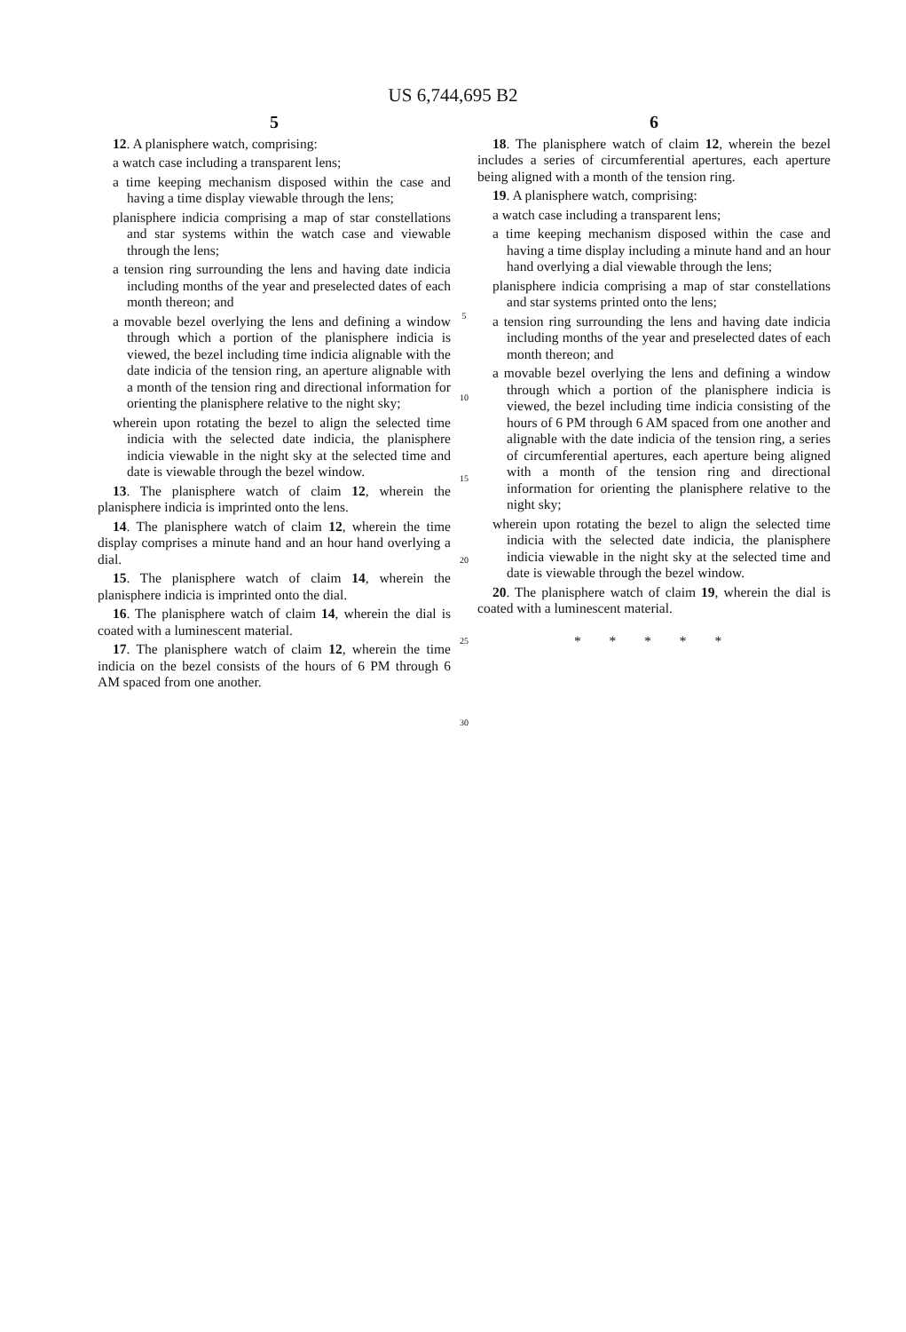US 6,744,695 B2
5
12. A planisphere watch, comprising:
a watch case including a transparent lens;
a time keeping mechanism disposed within the case and having a time display viewable through the lens;
planisphere indicia comprising a map of star constellations and star systems within the watch case and viewable through the lens;
a tension ring surrounding the lens and having date indicia including months of the year and preselected dates of each month thereon; and
a movable bezel overlying the lens and defining a window through which a portion of the planisphere indicia is viewed, the bezel including time indicia alignable with the date indicia of the tension ring, an aperture alignable with a month of the tension ring and directional information for orienting the planisphere relative to the night sky;
wherein upon rotating the bezel to align the selected time indicia with the selected date indicia, the planisphere indicia viewable in the night sky at the selected time and date is viewable through the bezel window.
13. The planisphere watch of claim 12, wherein the planisphere indicia is imprinted onto the lens.
14. The planisphere watch of claim 12, wherein the time display comprises a minute hand and an hour hand overlying a dial.
15. The planisphere watch of claim 14, wherein the planisphere indicia is imprinted onto the dial.
16. The planisphere watch of claim 14, wherein the dial is coated with a luminescent material.
17. The planisphere watch of claim 12, wherein the time indicia on the bezel consists of the hours of 6 PM through 6 AM spaced from one another.
5
10
15
20
25
30
6
18. The planisphere watch of claim 12, wherein the bezel includes a series of circumferential apertures, each aperture being aligned with a month of the tension ring.
19. A planisphere watch, comprising:
a watch case including a transparent lens;
a time keeping mechanism disposed within the case and having a time display including a minute hand and an hour hand overlying a dial viewable through the lens;
planisphere indicia comprising a map of star constellations and star systems printed onto the lens;
a tension ring surrounding the lens and having date indicia including months of the year and preselected dates of each month thereon; and
a movable bezel overlying the lens and defining a window through which a portion of the planisphere indicia is viewed, the bezel including time indicia consisting of the hours of 6 PM through 6 AM spaced from one another and alignable with the date indicia of the tension ring, a series of circumferential apertures, each aperture being aligned with a month of the tension ring and directional information for orienting the planisphere relative to the night sky;
wherein upon rotating the bezel to align the selected time indicia with the selected date indicia, the planisphere indicia viewable in the night sky at the selected time and date is viewable through the bezel window.
20. The planisphere watch of claim 19, wherein the dial is coated with a luminescent material.
* * * * *